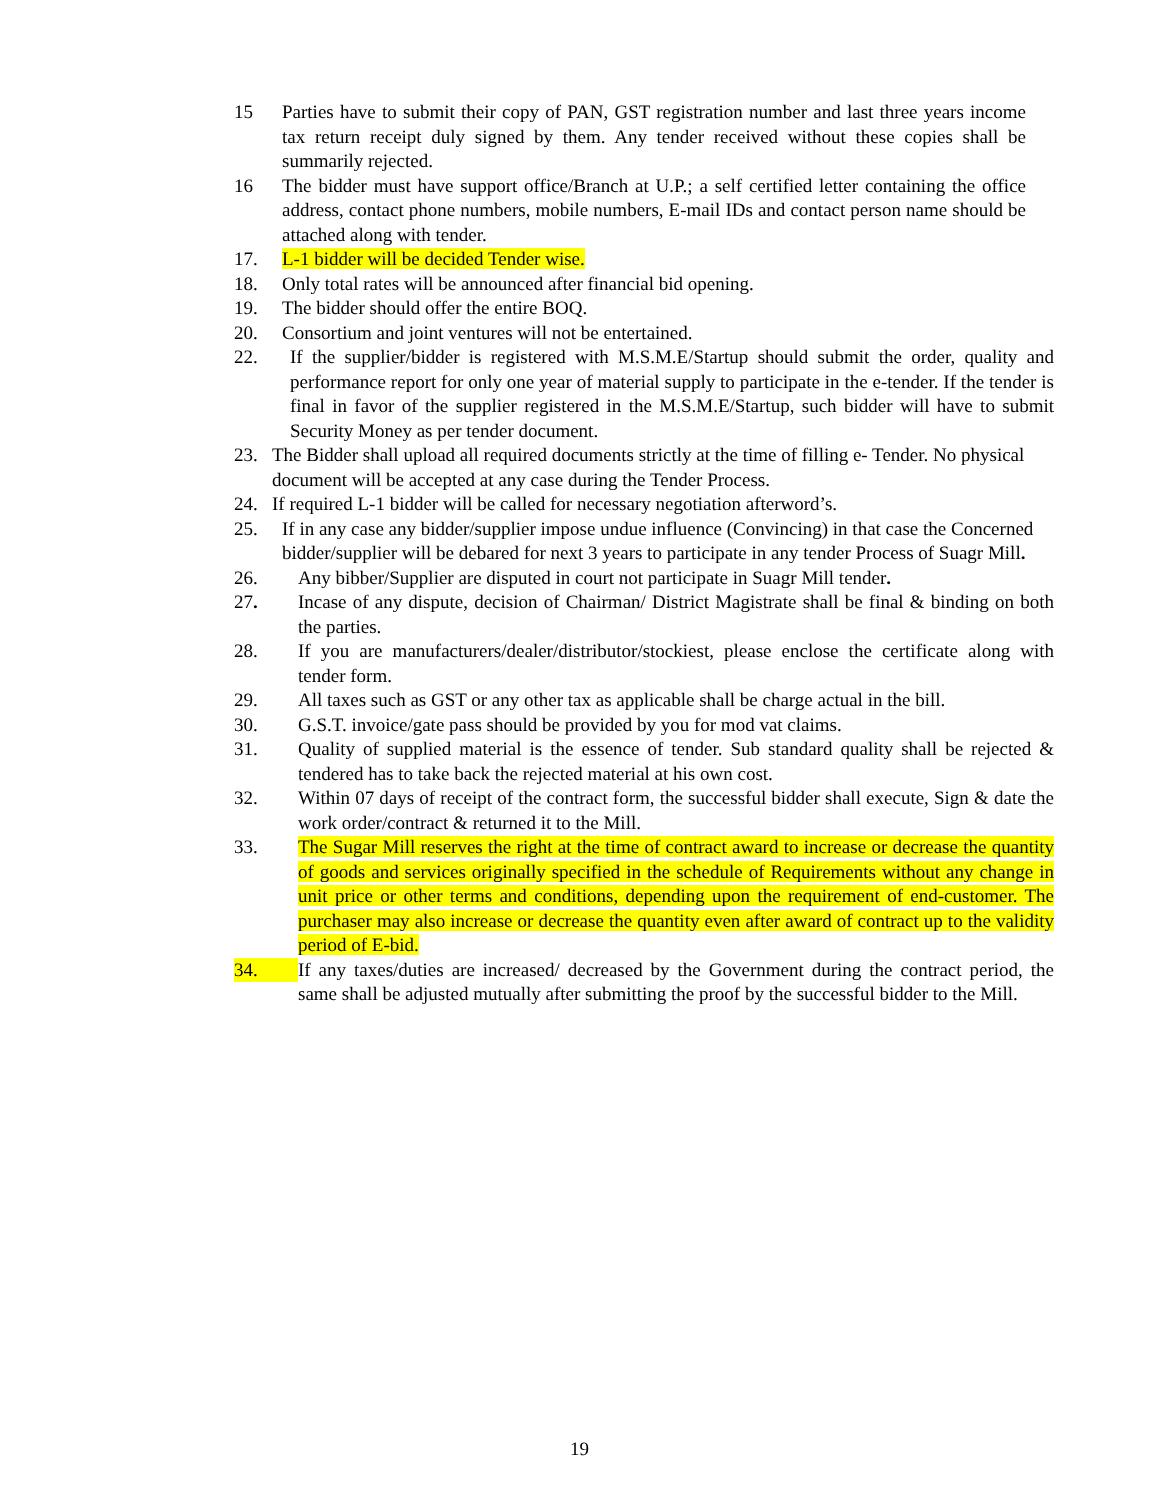15 Parties have to submit their copy of PAN, GST registration number and last three years income tax return receipt duly signed by them. Any tender received without these copies shall be summarily rejected.
16 The bidder must have support office/Branch at U.P.; a self certified letter containing the office address, contact phone numbers, mobile numbers, E-mail IDs and contact person name should be attached along with tender.
17. L-1 bidder will be decided Tender wise.
18. Only total rates will be announced after financial bid opening.
19. The bidder should offer the entire BOQ.
20. Consortium and joint ventures will not be entertained.
22. If the supplier/bidder is registered with M.S.M.E/Startup should submit the order, quality and performance report for only one year of material supply to participate in the e-tender. If the tender is final in favor of the supplier registered in the M.S.M.E/Startup, such bidder will have to submit Security Money as per tender document.
23. The Bidder shall upload all required documents strictly at the time of filling e- Tender. No physical document will be accepted at any case during the Tender Process.
24. If required L-1 bidder will be called for necessary negotiation afterword’s.
25. If in any case any bidder/supplier impose undue influence (Convincing) in that case the Concerned bidder/supplier will be debared for next 3 years to participate in any tender Process of Suagr Mill.
26. Any bibber/Supplier are disputed in court not participate in Suagr Mill tender.
27. Incase of any dispute, decision of Chairman/ District Magistrate shall be final & binding on both the parties.
28. If you are manufacturers/dealer/distributor/stockiest, please enclose the certificate along with tender form.
29. All taxes such as GST or any other tax as applicable shall be charge actual in the bill.
30. G.S.T. invoice/gate pass should be provided by you for mod vat claims.
31. Quality of supplied material is the essence of tender. Sub standard quality shall be rejected & tendered has to take back the rejected material at his own cost.
32. Within 07 days of receipt of the contract form, the successful bidder shall execute, Sign & date the work order/contract & returned it to the Mill.
33. The Sugar Mill reserves the right at the time of contract award to increase or decrease the quantity of goods and services originally specified in the schedule of Requirements without any change in unit price or other terms and conditions, depending upon the requirement of end-customer. The purchaser may also increase or decrease the quantity even after award of contract up to the validity period of E-bid.
34. If any taxes/duties are increased/ decreased by the Government during the contract period, the same shall be adjusted mutually after submitting the proof by the successful bidder to the Mill.
19